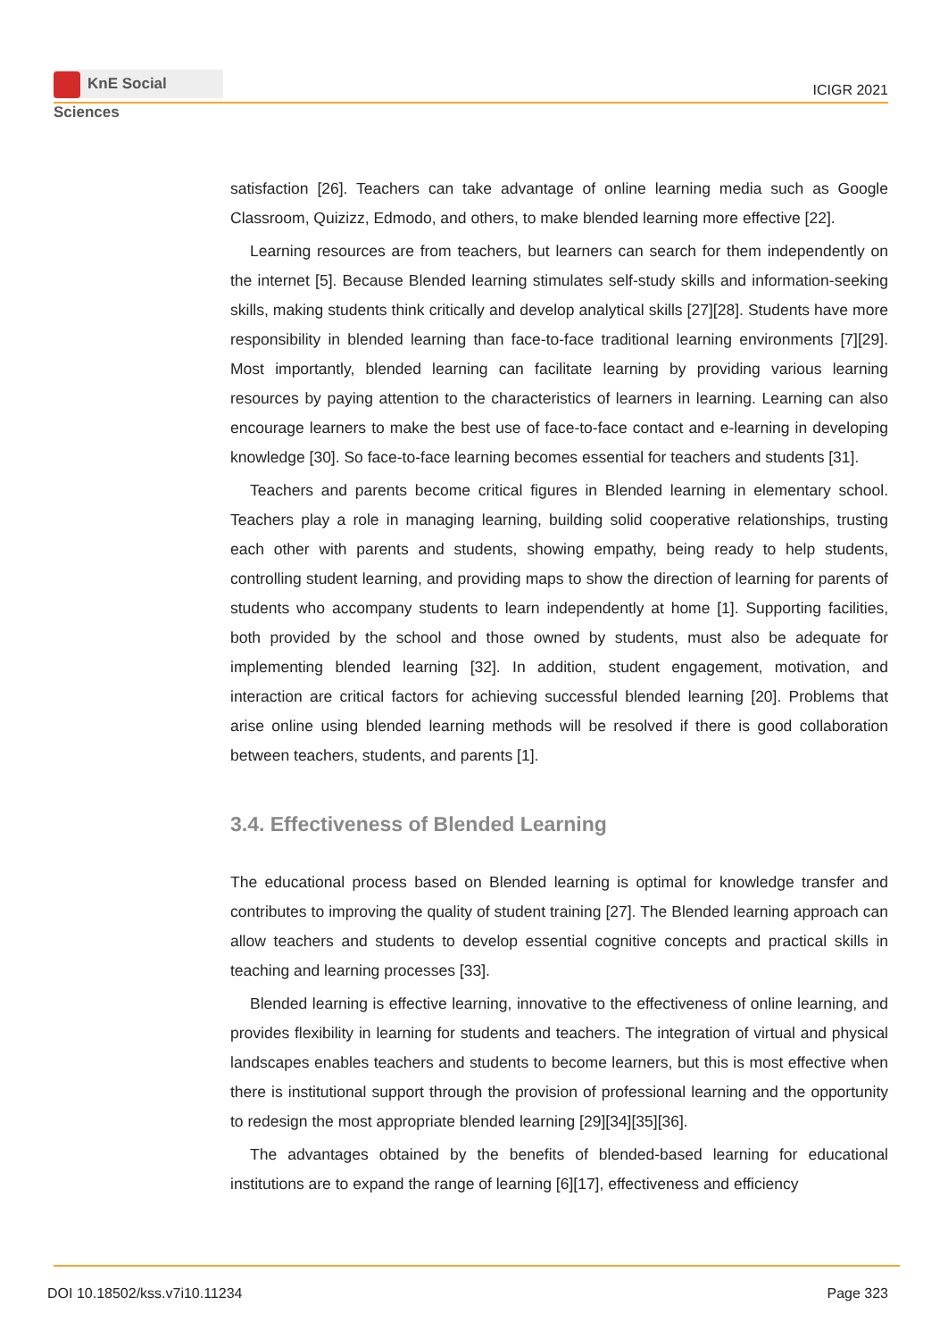KnE Social Sciences
ICIGR 2021
satisfaction [26]. Teachers can take advantage of online learning media such as Google Classroom, Quizizz, Edmodo, and others, to make blended learning more effective [22].
Learning resources are from teachers, but learners can search for them independently on the internet [5]. Because Blended learning stimulates self-study skills and information-seeking skills, making students think critically and develop analytical skills [27][28]. Students have more responsibility in blended learning than face-to-face traditional learning environments [7][29]. Most importantly, blended learning can facilitate learning by providing various learning resources by paying attention to the characteristics of learners in learning. Learning can also encourage learners to make the best use of face-to-face contact and e-learning in developing knowledge [30]. So face-to-face learning becomes essential for teachers and students [31].
Teachers and parents become critical figures in Blended learning in elementary school. Teachers play a role in managing learning, building solid cooperative relationships, trusting each other with parents and students, showing empathy, being ready to help students, controlling student learning, and providing maps to show the direction of learning for parents of students who accompany students to learn independently at home [1]. Supporting facilities, both provided by the school and those owned by students, must also be adequate for implementing blended learning [32]. In addition, student engagement, motivation, and interaction are critical factors for achieving successful blended learning [20]. Problems that arise online using blended learning methods will be resolved if there is good collaboration between teachers, students, and parents [1].
3.4. Effectiveness of Blended Learning
The educational process based on Blended learning is optimal for knowledge transfer and contributes to improving the quality of student training [27]. The Blended learning approach can allow teachers and students to develop essential cognitive concepts and practical skills in teaching and learning processes [33].
Blended learning is effective learning, innovative to the effectiveness of online learning, and provides flexibility in learning for students and teachers. The integration of virtual and physical landscapes enables teachers and students to become learners, but this is most effective when there is institutional support through the provision of professional learning and the opportunity to redesign the most appropriate blended learning [29][34][35][36].
The advantages obtained by the benefits of blended-based learning for educational institutions are to expand the range of learning [6][17], effectiveness and efficiency
DOI 10.18502/kss.v7i10.11234 Page 323